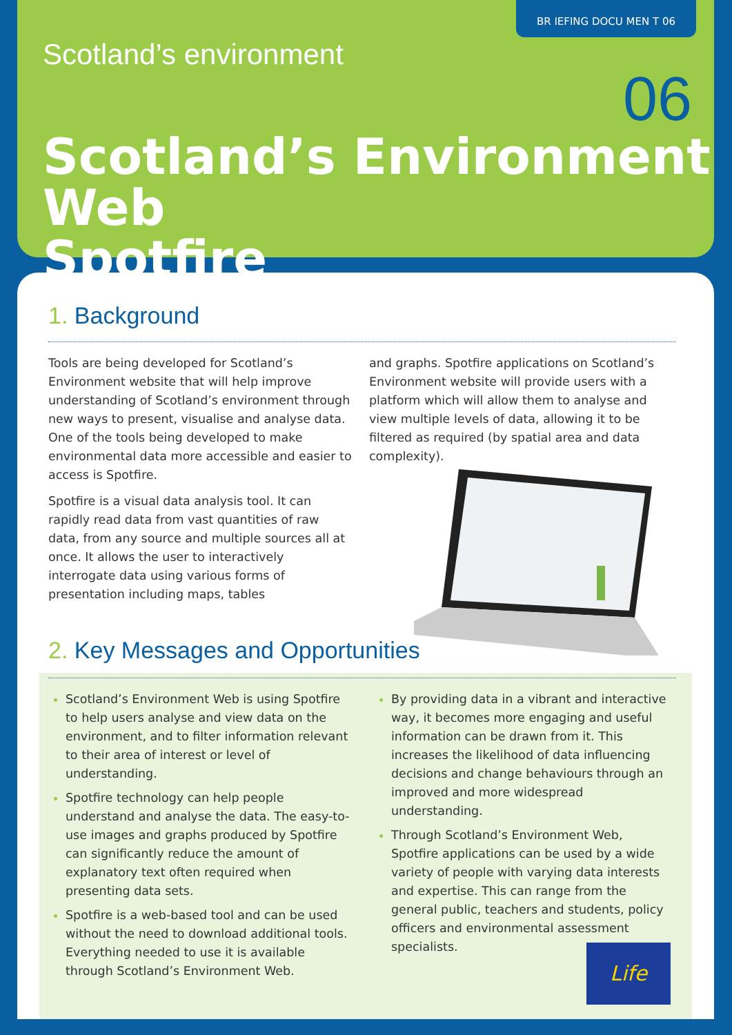BR IEFING DOCU MEN T 06
Scotland’s environment
06
Scotland’s Environment Web
Spotfire
1. Background
Tools are being developed for Scotland’s Environment website that will help improve understanding of Scotland’s environment through new ways to present, visualise and analyse data. One of the tools being developed to make environmental data more accessible and easier to access is Spotfire.
Spotfire is a visual data analysis tool. It can rapidly read data from vast quantities of raw data, from any source and multiple sources all at once. It allows the user to interactively interrogate data using various forms of presentation including maps, tables
and graphs. Spotfire applications on Scotland’s Environment website will provide users with a platform which will allow them to analyse and view multiple levels of data, allowing it to be filtered as required (by spatial area and data complexity).
2. Key Messages and Opportunities
Scotland’s Environment Web is using Spotfire to help users analyse and view data on the environment, and to filter information relevant to their area of interest or level of understanding.
Spotfire technology can help people understand and analyse the data. The easy-to-use images and graphs produced by Spotfire can significantly reduce the amount of explanatory text often required when presenting data sets.
Spotfire is a web-based tool and can be used without the need to download additional tools. Everything needed to use it is available through Scotland’s Environment Web.
By providing data in a vibrant and interactive way, it becomes more engaging and useful information can be drawn from it. This increases the likelihood of data influencing decisions and change behaviours through an improved and more widespread understanding.
Through Scotland’s Environment Web, Spotfire applications can be used by a wide variety of people with varying data interests and expertise. This can range from the general public, teachers and students, policy officers and environmental assessment specialists.
Life